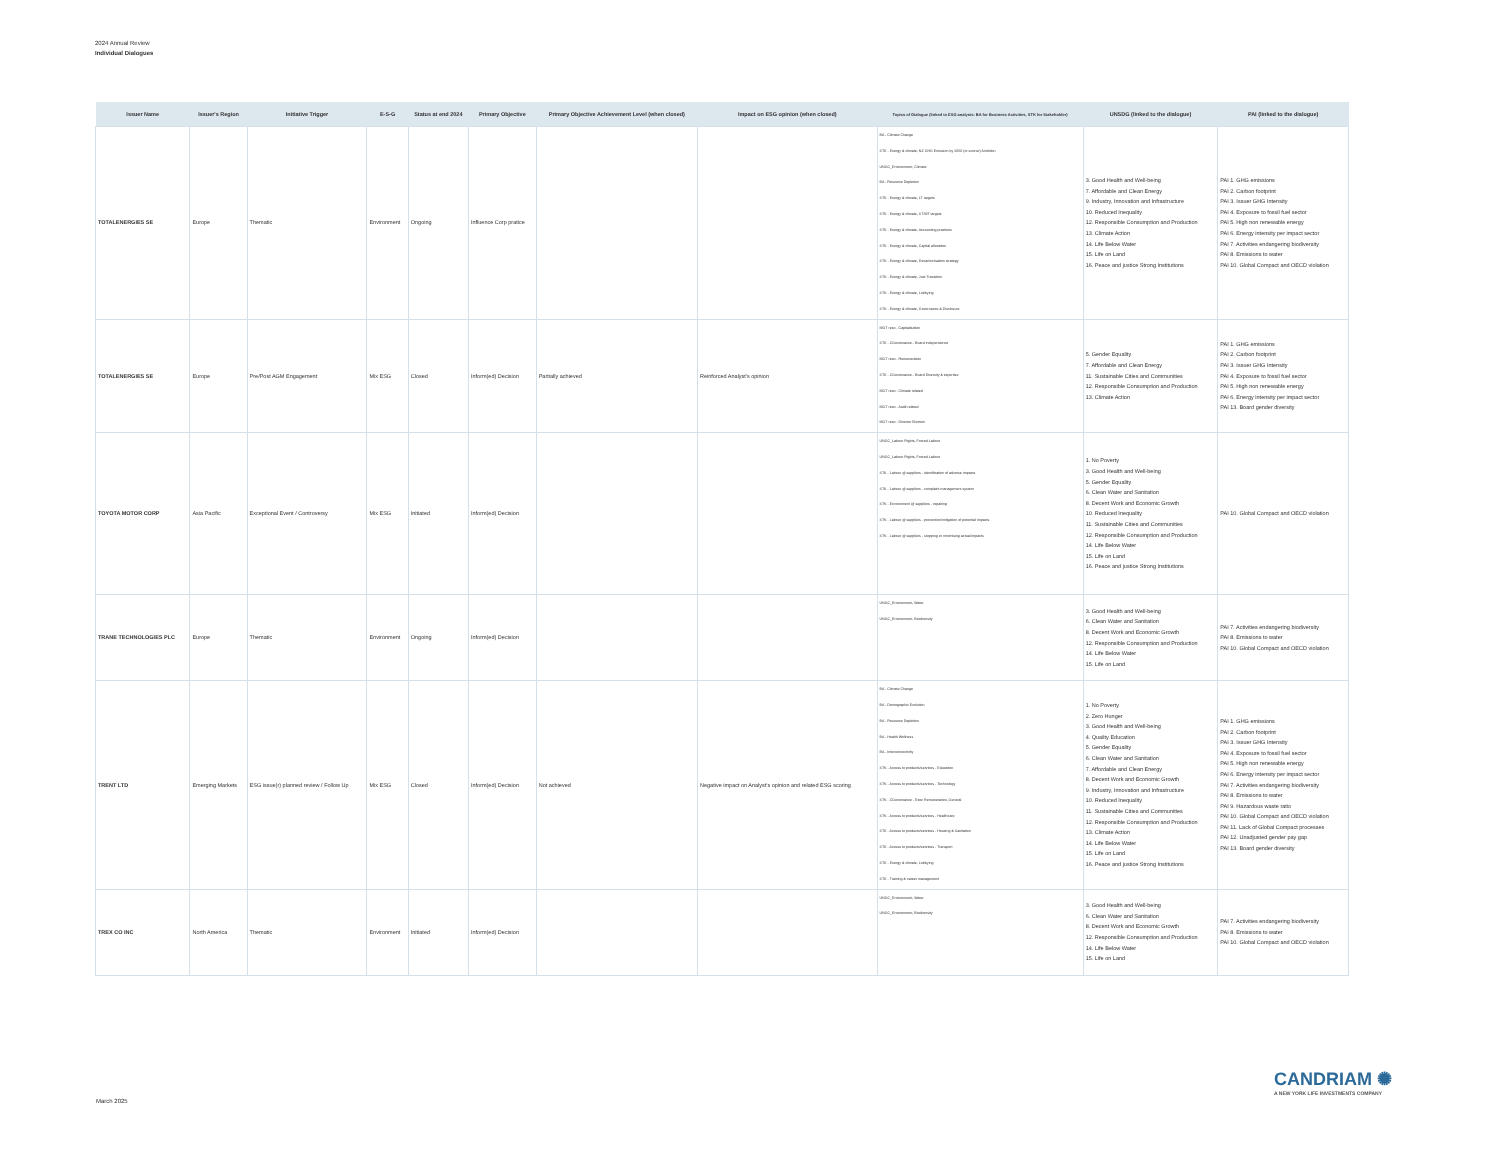2024 Annual Review
Individual Dialogues
| Issuer Name | Issuer's Region | Initiative Trigger | E-S-G | Status at end 2024 | Primary Objective | Primary Objective Achievement Level (when closed) | Impact on ESG opinion (when closed) | Topics of Dialogue (linked to ESG analysis: BA for Business Activities, STK for Stakeholder) | UNSDG (linked to the dialogue) | PAI (linked to the dialogue) |
| --- | --- | --- | --- | --- | --- | --- | --- | --- | --- | --- |
| TOTALENERGIES SE | Europe | Thematic | Environment | Ongoing | Influence Corp pratice | | | BA - Climate Change STK - Energy & climate, NZ GHG Emission by 2050 (or sooner) Ambition UNGC_Environment, Climate BA - Resource Depletion STK - Energy & climate, LT targets STK - Energy & climate, ST/MT targets STK - Energy & climate, Accounting practices STK - Energy & climate, Capital allocation STK - Energy & climate, Decarbonisation strategy STK - Energy & climate, Just Transition STK - Energy & climate, Lobbying STK - Energy & climate, Governance & Disclosure | 3. Good Health and Well-being 7. Affordable and Clean Energy 9. Industry, Innovation and Infrastructure 10. Reduced Inequality 12. Responsible Consumption and Production 13. Climate Action 14. Life Below Water 15. Life on Land 16. Peace and justice Strong Institutions | PAI 1. GHG emissions PAI 2. Carbon footprint PAI 3. Issuer GHG Intensity PAI 4. Exposure to fossil fuel sector PAI 5. High non renewable energy PAI 6. Energy intensity per impact sector PAI 7. Activities endangering biodiversity PAI 8. Emissions to water PAI 10. Global Compact and OECD violation |
| TOTALENERGIES SE | Europe | Pre/Post AGM Engagement | Mix ESG | Closed | Inform(ed) Decision | Partially achieved | Reinforced Analyst's opinion | MGT reso - Capitalization STK - CGovernance - Board independence MGT reso - Remuneration STK - CGovernance - Board Diversity & expertise MGT reso - Climate related MGT reso - Audit related MGT reso - Director Election | 5. Gender Equality 7. Affordable and Clean Energy 11. Sustainable Cities and Communities 12. Responsible Consumption and Production 13. Climate Action | PAI 1. GHG emissions PAI 2. Carbon footprint PAI 3. Issuer GHG Intensity PAI 4. Exposure to fossil fuel sector PAI 5. High non renewable energy PAI 6. Energy intensity per impact sector PAI 13. Board gender diversity |
| TOYOTA MOTOR CORP | Asia Pacific | Exceptional Event / Controversy | Mix ESG | Initiated | Inform(ed) Decision | | | UNGC_Labour Rights, Forced Labour UNGC_Labour Rights, Forced Labour STK - Labour @ suppliers - identification of adverse impacts STK - Labour @ suppliers - complaint management system STK - Environment @ suppliers - repairing STK - Labour @ suppliers - prevention/mitigation of potential impacts STK - Labour @ suppliers - stopping or minimising actual impacts | 1. No Poverty 3. Good Health and Well-being 5. Gender Equality 6. Clean Water and Sanitation 8. Decent Work and Economic Growth 10. Reduced Inequality 11. Sustainable Cities and Communities 12. Responsible Consumption and Production 14. Life Below Water 15. Life on Land 16. Peace and justice Strong Institutions | PAI 10. Global Compact and OECD violation |
| TRANE TECHNOLOGIES PLC | Europe | Thematic | Environment | Ongoing | Inform(ed) Decision | | | UNGC_Environment, Water UNGC_Environment, Biodiversity | 3. Good Health and Well-being 6. Clean Water and Sanitation 8. Decent Work and Economic Growth 12. Responsible Consumption and Production 14. Life Below Water 15. Life on Land | PAI 7. Activities endangering biodiversity PAI 8. Emissions to water PAI 10. Global Compact and OECD violation |
| TRENT LTD | Emerging Markets | ESG issue(r) planned review / Follow Up | Mix ESG | Closed | Inform(ed) Decision | Not achieved | Negative impact on Analyst's opinion and related ESG scoring | BA - Climate Change BA - Demographic Evolution BA - Resource Depletion BA - Health Wellness BA - Interconnectivity STK - Access to products/services - Education STK - Access to products/services - Technology STK - CGovernance - Exec Remuneration, General STK - Access to products/services - Healthcare STK - Access to products/services - Housing & Sanitation STK - Access to products/services - Transport STK - Energy & climate, Lobbying STK - Training & career management | 1. No Poverty 2. Zero Hunger 3. Good Health and Well-being 4. Quality Education 5. Gender Equality 6. Clean Water and Sanitation 7. Affordable and Clean Energy 8. Decent Work and Economic Growth 9. Industry, Innovation and Infrastructure 10. Reduced Inequality 11. Sustainable Cities and Communities 12. Responsible Consumption and Production 13. Climate Action 14. Life Below Water 15. Life on Land 16. Peace and justice Strong Institutions | PAI 1. GHG emissions PAI 2. Carbon footprint PAI 3. Issuer GHG Intensity PAI 4. Exposure to fossil fuel sector PAI 5. High non renewable energy PAI 6. Energy intensity per impact sector PAI 7. Activities endangering biodiversity PAI 8. Emissions to water PAI 9. Hazardous waste ratio PAI 10. Global Compact and OECD violation PAI 11. Lack of Global Compact processes PAI 12. Unadjusted gender pay gap PAI 13. Board gender diversity |
| TREX CO INC | North America | Thematic | Environment | Initiated | Inform(ed) Decision | | | UNGC_Environment, Water UNGC_Environment, Biodiversity | 3. Good Health and Well-being 6. Clean Water and Sanitation 8. Decent Work and Economic Growth 12. Responsible Consumption and Production 14. Life Below Water 15. Life on Land | PAI 7. Activities endangering biodiversity PAI 8. Emissions to water PAI 10. Global Compact and OECD violation |
CANDRIAM ✺
A NEW YORK LIFE INVESTMENTS COMPANY
March 2025